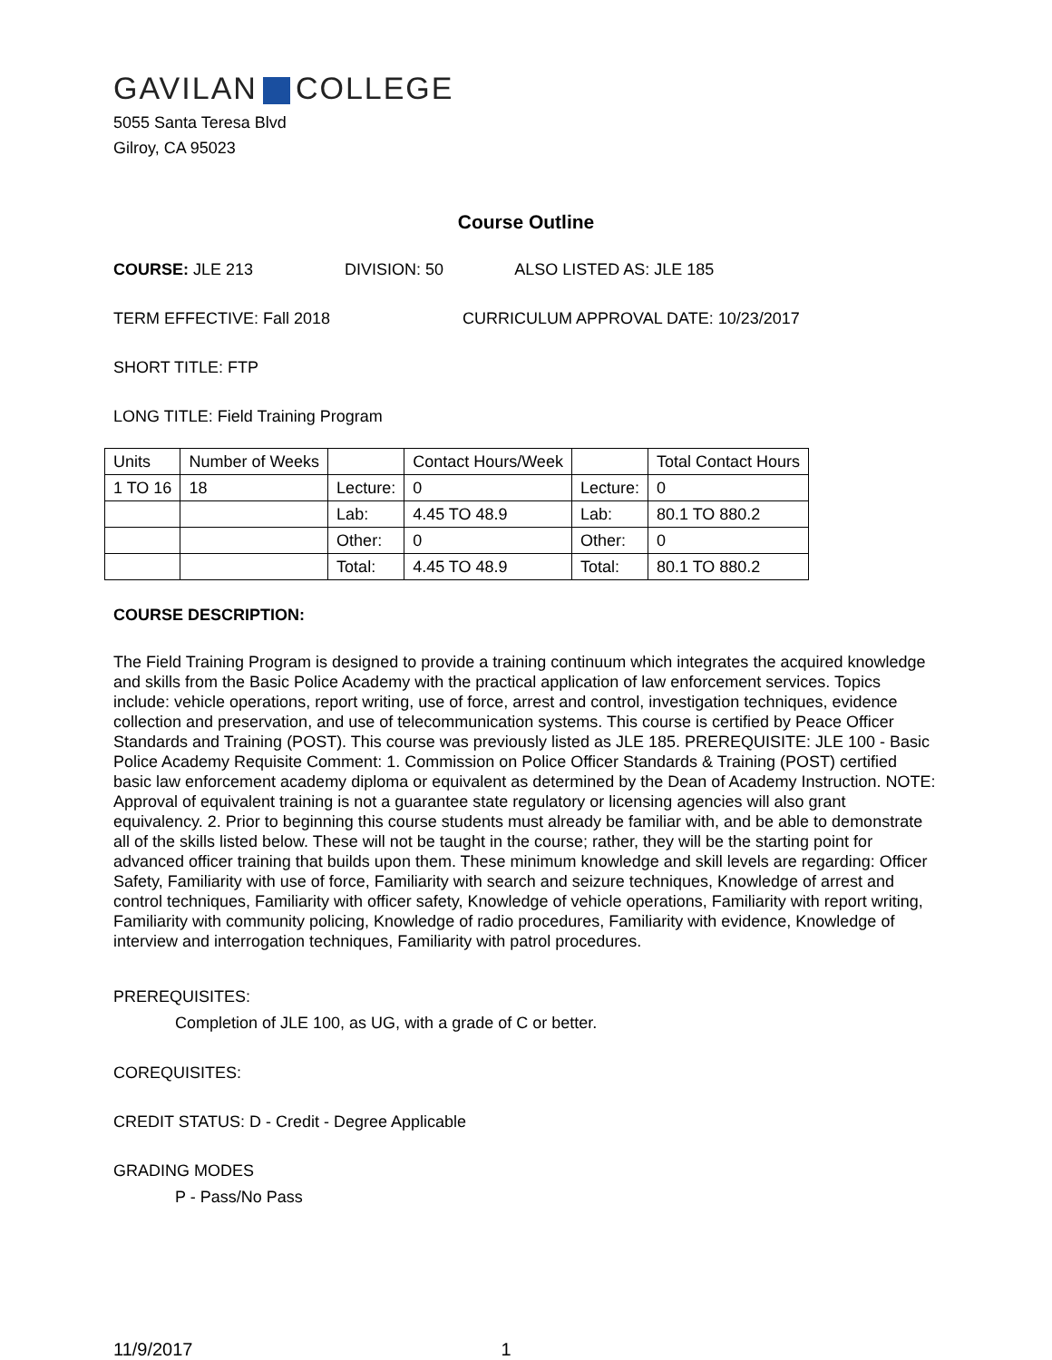GAVILAN COLLEGE
5055 Santa Teresa Blvd
Gilroy, CA 95023
Course Outline
COURSE: JLE 213 DIVISION: 50 ALSO LISTED AS: JLE 185
TERM EFFECTIVE: Fall 2018 CURRICULUM APPROVAL DATE: 10/23/2017
SHORT TITLE: FTP
LONG TITLE: Field Training Program
| Units | Number of Weeks | | Contact Hours/Week | | Total Contact Hours |
| 1 TO 16 | 18 | Lecture: | 0 | Lecture: | 0 |
| | | Lab: | 4.45 TO 48.9 | Lab: | 80.1 TO 880.2 |
| | | Other: | 0 | Other: | 0 |
| | | Total: | 4.45 TO 48.9 | Total: | 80.1 TO 880.2 |
COURSE DESCRIPTION:
The Field Training Program is designed to provide a training continuum which integrates the acquired knowledge and skills from the Basic Police Academy with the practical application of law enforcement services. Topics include: vehicle operations, report writing, use of force, arrest and control, investigation techniques, evidence collection and preservation, and use of telecommunication systems. This course is certified by Peace Officer Standards and Training (POST). This course was previously listed as JLE 185. PREREQUISITE: JLE 100 - Basic Police Academy Requisite Comment: 1. Commission on Police Officer Standards & Training (POST) certified basic law enforcement academy diploma or equivalent as determined by the Dean of Academy Instruction. NOTE: Approval of equivalent training is not a guarantee state regulatory or licensing agencies will also grant equivalency. 2. Prior to beginning this course students must already be familiar with, and be able to demonstrate all of the skills listed below. These will not be taught in the course; rather, they will be the starting point for advanced officer training that builds upon them. These minimum knowledge and skill levels are regarding: Officer Safety, Familiarity with use of force, Familiarity with search and seizure techniques, Knowledge of arrest and control techniques, Familiarity with officer safety, Knowledge of vehicle operations, Familiarity with report writing, Familiarity with community policing, Knowledge of radio procedures, Familiarity with evidence, Knowledge of interview and interrogation techniques, Familiarity with patrol procedures.
PREREQUISITES:
Completion of JLE 100, as UG, with a grade of C or better.
COREQUISITES:
CREDIT STATUS: D - Credit - Degree Applicable
GRADING MODES
P - Pass/No Pass
11/9/2017 1